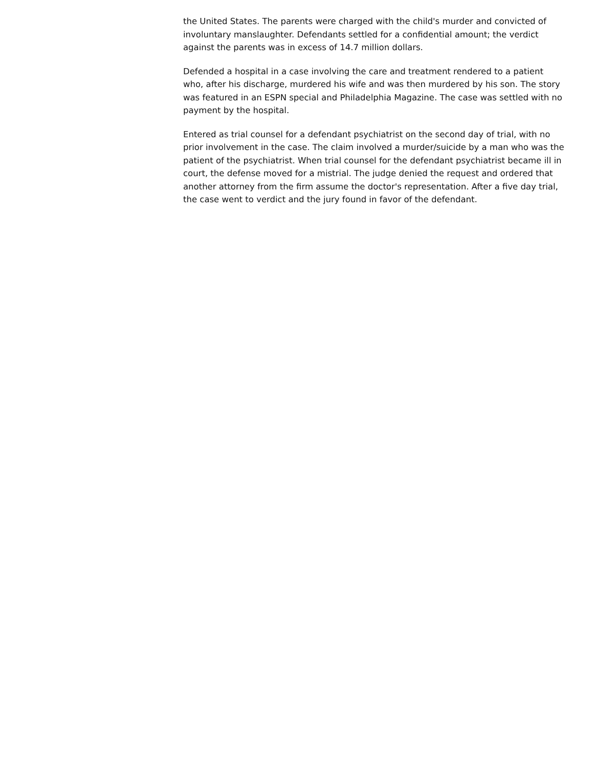the United States. The parents were charged with the child's murder and convicted of involuntary manslaughter. Defendants settled for a confidential amount; the verdict against the parents was in excess of 14.7 million dollars.
Defended a hospital in a case involving the care and treatment rendered to a patient who, after his discharge, murdered his wife and was then murdered by his son. The story was featured in an ESPN special and Philadelphia Magazine. The case was settled with no payment by the hospital.
Entered as trial counsel for a defendant psychiatrist on the second day of trial, with no prior involvement in the case. The claim involved a murder/suicide by a man who was the patient of the psychiatrist. When trial counsel for the defendant psychiatrist became ill in court, the defense moved for a mistrial. The judge denied the request and ordered that another attorney from the firm assume the doctor's representation. After a five day trial, the case went to verdict and the jury found in favor of the defendant.